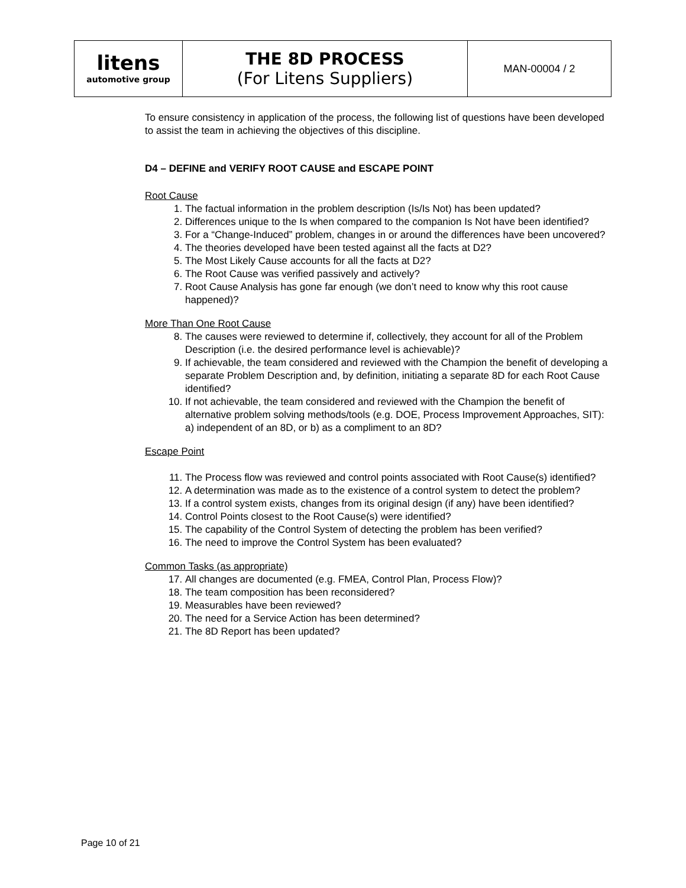| litens automotive group | THE 8D PROCESS (For Litens Suppliers) | MAN-00004 / 2 |
To ensure consistency in application of the process, the following list of questions have been developed to assist the team in achieving the objectives of this discipline.
D4 – DEFINE and VERIFY ROOT CAUSE and ESCAPE POINT
Root Cause
1. The factual information in the problem description (Is/Is Not) has been updated?
2. Differences unique to the Is when compared to the companion Is Not have been identified?
3. For a “Change-Induced” problem, changes in or around the differences have been uncovered?
4. The theories developed have been tested against all the facts at D2?
5. The Most Likely Cause accounts for all the facts at D2?
6. The Root Cause was verified passively and actively?
7. Root Cause Analysis has gone far enough (we don’t need to know why this root cause happened)?
More Than One Root Cause
8. The causes were reviewed to determine if, collectively, they account for all of the Problem Description (i.e. the desired performance level is achievable)?
9. If achievable, the team considered and reviewed with the Champion the benefit of developing a separate Problem Description and, by definition, initiating a separate 8D for each Root Cause identified?
10. If not achievable, the team considered and reviewed with the Champion the benefit of alternative problem solving methods/tools (e.g. DOE, Process Improvement Approaches, SIT): a) independent of an 8D, or b) as a compliment to an 8D?
Escape Point
11. The Process flow was reviewed and control points associated with Root Cause(s) identified?
12. A determination was made as to the existence of a control system to detect the problem?
13. If a control system exists, changes from its original design (if any) have been identified?
14. Control Points closest to the Root Cause(s) were identified?
15. The capability of the Control System of detecting the problem has been verified?
16. The need to improve the Control System has been evaluated?
Common Tasks (as appropriate)
17. All changes are documented (e.g. FMEA, Control Plan, Process Flow)?
18. The team composition has been reconsidered?
19. Measurables have been reviewed?
20. The need for a Service Action has been determined?
21. The 8D Report has been updated?
Page 10 of 21